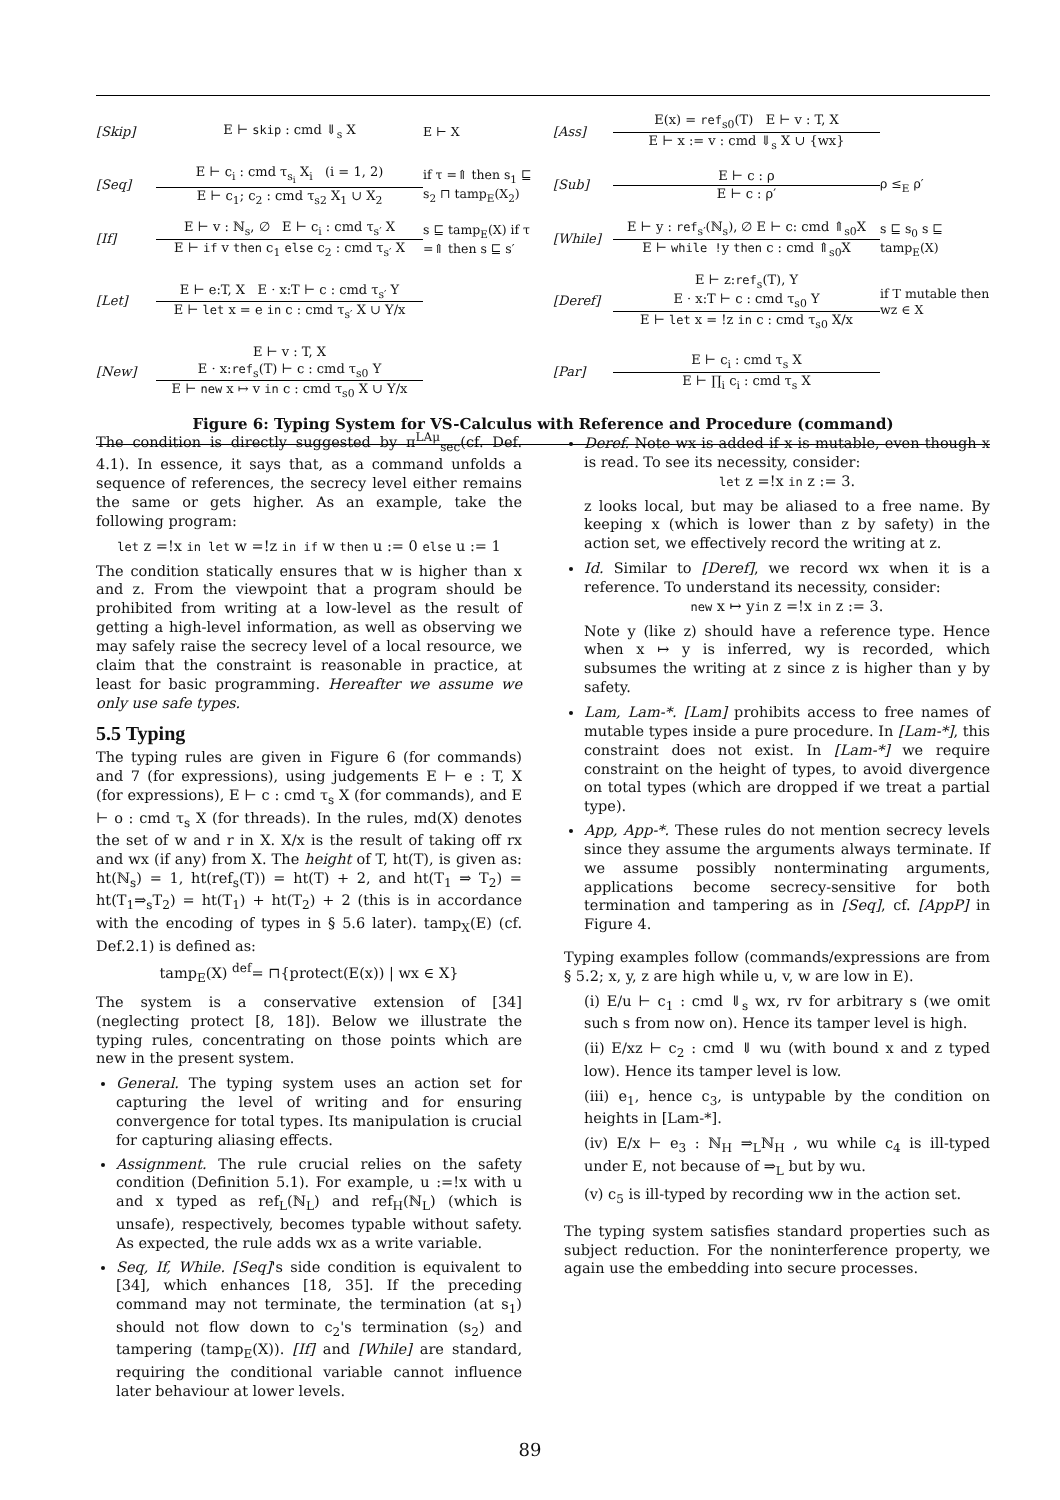[Skip] E ⊢ skip : cmd ⇓<sub>s</sub> X E ⊢ X
[Ass]
E(x) = ref<sub>s0</sub>(T) E ⊢ v : T, X
E ⊢ x := v : cmd ⇓<sub>s</sub> X ∪ {wx}
[Seq]
E ⊢ c<sub>i</sub> : cmd τ<sub>s<sub>i</sub></sub> X<sub>i</sub> (i = 1, 2)
E ⊢ c<sub>1</sub>; c<sub>2</sub> : cmd τ<sub>s2</sub> X<sub>1</sub> ∪ X<sub>2</sub>
if τ =⇑ then s<sub>1</sub> ⊑ s<sub>2</sub> ⊓ tamp<sub>E</sub>(X<sub>2</sub>)
[Sub]
E ⊢ c : ρ
E ⊢ c : ρ′
ρ ≤<sub>E</sub> ρ′
[If]
E ⊢ v : ℕ<sub>s</sub>, ∅ E ⊢ c<sub>i</sub> : cmd τ<sub>s′</sub> X
E ⊢ if v then c<sub>1</sub> else c<sub>2</sub> : cmd τ<sub>s′</sub> X
s ⊑ tamp<sub>E</sub>(X) if τ =⇑ then s ⊑ s′
[While]
E ⊢ y : ref<sub>s′</sub>(ℕ<sub>s</sub>), ∅ E ⊢ c: cmd ⇑<sub>s0</sub>X
E ⊢ while !y then c : cmd ⇑<sub>s0</sub>X
s ⊑ s<sub>0</sub> s ⊑ tamp<sub>E</sub>(X)
[Let]
E ⊢ e:T, X E · x:T ⊢ c : cmd τ<sub>s′</sub> Y
E ⊢ let x = e in c : cmd τ<sub>s′</sub> X ∪ Y/x
[Deref]
E ⊢ z:ref<sub>s</sub>(T), Y
E · x:T ⊢ c : cmd τ<sub>s0</sub> Y
E ⊢ let x = !z in c : cmd τ<sub>s0</sub> X/x
if T mutable then wz ∈ X
[New]
E ⊢ v : T, X
E · x:ref<sub>s</sub>(T) ⊢ c : cmd τ<sub>s0</sub> Y
E ⊢ new x ↦ v in c : cmd τ<sub>s0</sub> X ∪ Y/x
[Par]
E ⊢ c<sub>i</sub> : cmd τ<sub>s</sub> X
E ⊢ ∏<sub>i</sub> c<sub>i</sub> : cmd τ<sub>s</sub> X
Figure 6: Typing System for VS-Calculus with Reference and Procedure (command)
The condition is directly suggested by π<sup>LAμ</sup><sub>sec</sub>(cf. Def. 4.1). In essence, it says that, as a command unfolds a sequence of references, the secrecy level either remains the same or gets higher. As an example, take the following program:
let z =!x in let w =!z in if w then u := 0 else u := 1
The condition statically ensures that w is higher than x and z. From the viewpoint that a program should be prohibited from writing at a low-level as the result of getting a high-level information, as well as observing we may safely raise the secrecy level of a local resource, we claim that the constraint is reasonable in practice, at least for basic programming. Hereafter we assume we only use safe types.
5.5 Typing
The typing rules are given in Figure 6 (for commands) and 7 (for expressions), using judgements E ⊢ e : T, X (for expressions), E ⊢ c : cmd τ<sub>s</sub> X (for commands), and E ⊢ o : cmd τ<sub>s</sub> X (for threads). In the rules, md(X) denotes the set of w and r in X. X/x is the result of taking off rx and wx (if any) from X. The height of T, ht(T), is given as: ht(ℕ<sub>s</sub>) = 1, ht(ref<sub>s</sub>(T)) = ht(T) + 2, and ht(T<sub>1</sub> ⇒ T<sub>2</sub>) = ht(T<sub>1</sub>⇒<sub>s</sub>T<sub>2</sub>) = ht(T<sub>1</sub>) + ht(T<sub>2</sub>) + 2 (this is in accordance with the encoding of types in § 5.6 later). tamp<sub>X</sub>(E) (cf. Def.2.1) is defined as:
tamp<sub>E</sub>(X) <sup>def</sup>= ⊓{protect(E(x)) | wx ∈ X}
The system is a conservative extension of [34] (neglecting protect [8, 18]). Below we illustrate the typing rules, concentrating on those points which are new in the present system.
General. The typing system uses an action set for capturing the level of writing and for ensuring convergence for total types. Its manipulation is crucial for capturing aliasing effects.
Assignment. The rule crucial relies on the safety condition (Definition 5.1). For example, u :=!x with u and x typed as ref<sub>L</sub>(ℕ<sub>L</sub>) and ref<sub>H</sub>(ℕ<sub>L</sub>) (which is unsafe), respectively, becomes typable without safety. As expected, the rule adds wx as a write variable.
Seq, If, While. [Seq]'s side condition is equivalent to [34], which enhances [18, 35]. If the preceding command may not terminate, the termination (at s<sub>1</sub>) should not flow down to c<sub>2</sub>'s termination (s<sub>2</sub>) and tampering (tamp<sub>E</sub>(X)). [If] and [While] are standard, requiring the conditional variable cannot influence later behaviour at lower levels.
Deref. Note wx is added if x is mutable, even though x is read. To see its necessity, consider:
let z =!x in z := 3.
z looks local, but may be aliased to a free name. By keeping x (which is lower than z by safety) in the action set, we effectively record the writing at z.
Id. Similar to [Deref], we record wx when it is a reference. To understand its necessity, consider:
new x ↦ yin z =!x in z := 3.
Note y (like z) should have a reference type. Hence when x ↦ y is inferred, wy is recorded, which subsumes the writing at z since z is higher than y by safety.
Lam, Lam-*. [Lam] prohibits access to free names of mutable types inside a pure procedure. In [Lam-*], this constraint does not exist. In [Lam-*] we require constraint on the height of types, to avoid divergence on total types (which are dropped if we treat a partial type).
App, App-*. These rules do not mention secrecy levels since they assume the arguments always terminate. If we assume possibly nonterminating arguments, applications become secrecy-sensitive for both termination and tampering as in [Seq], cf. [AppP] in Figure 4.
Typing examples follow (commands/expressions are from § 5.2; x, y, z are high while u, v, w are low in E).
(i) E/u ⊢ c<sub>1</sub> : cmd ⇓<sub>s</sub> wx, rv for arbitrary s (we omit such s from now on). Hence its tamper level is high.
(ii) E/xz ⊢ c<sub>2</sub> : cmd ⇓ wu (with bound x and z typed low). Hence its tamper level is low.
(iii) e<sub>1</sub>, hence c<sub>3</sub>, is untypable by the condition on heights in [Lam-*].
(iv) E/x ⊢ e<sub>3</sub> : ℕ<sub>H</sub> ⇒<sub>L</sub>ℕ<sub>H</sub> , wu while c<sub>4</sub> is ill-typed under E, not because of ⇒<sub>L</sub> but by wu.
(v) c<sub>5</sub> is ill-typed by recording ww in the action set.
The typing system satisfies standard properties such as subject reduction. For the noninterference property, we again use the embedding into secure processes.
89